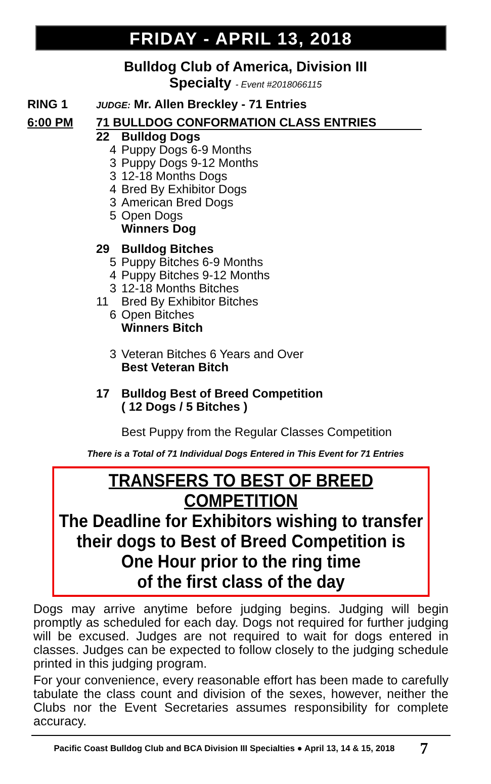FRIDAY - APRIL 13, 2018
Bulldog Club of America, Division III
Specialty - Event #2018066115
RING 1
JUDGE: Mr. Allen Breckley - 71 Entries
6:00 PM 71 BULLDOG CONFORMATION CLASS ENTRIES
22 Bulldog Dogs
4 Puppy Dogs 6-9 Months
3 Puppy Dogs 9-12 Months
3 12-18 Months Dogs
4 Bred By Exhibitor Dogs
3 American Bred Dogs
5 Open Dogs
Winners Dog
29 Bulldog Bitches
5 Puppy Bitches 6-9 Months
4 Puppy Bitches 9-12 Months
3 12-18 Months Bitches
11 Bred By Exhibitor Bitches
6 Open Bitches
Winners Bitch
3 Veteran Bitches 6 Years and Over
Best Veteran Bitch
17 Bulldog Best of Breed Competition
( 12 Dogs / 5 Bitches )
Best Puppy from the Regular Classes Competition
There is a Total of 71 Individual Dogs Entered in This Event for 71 Entries
TRANSFERS TO BEST OF BREED COMPETITION
The Deadline for Exhibitors wishing to transfer
their dogs to Best of Breed Competition is
One Hour prior to the ring time
of the first class of the day
Dogs may arrive anytime before judging begins. Judging will begin promptly as scheduled for each day. Dogs not required for further judging will be excused. Judges are not required to wait for dogs entered in classes. Judges can be expected to follow closely to the judging schedule printed in this judging program.
For your convenience, every reasonable effort has been made to carefully tabulate the class count and division of the sexes, however, neither the Clubs nor the Event Secretaries assumes responsibility for complete accuracy.
Pacific Coast Bulldog Club and BCA Division III Specialties ● April 13, 14 & 15, 2018 7